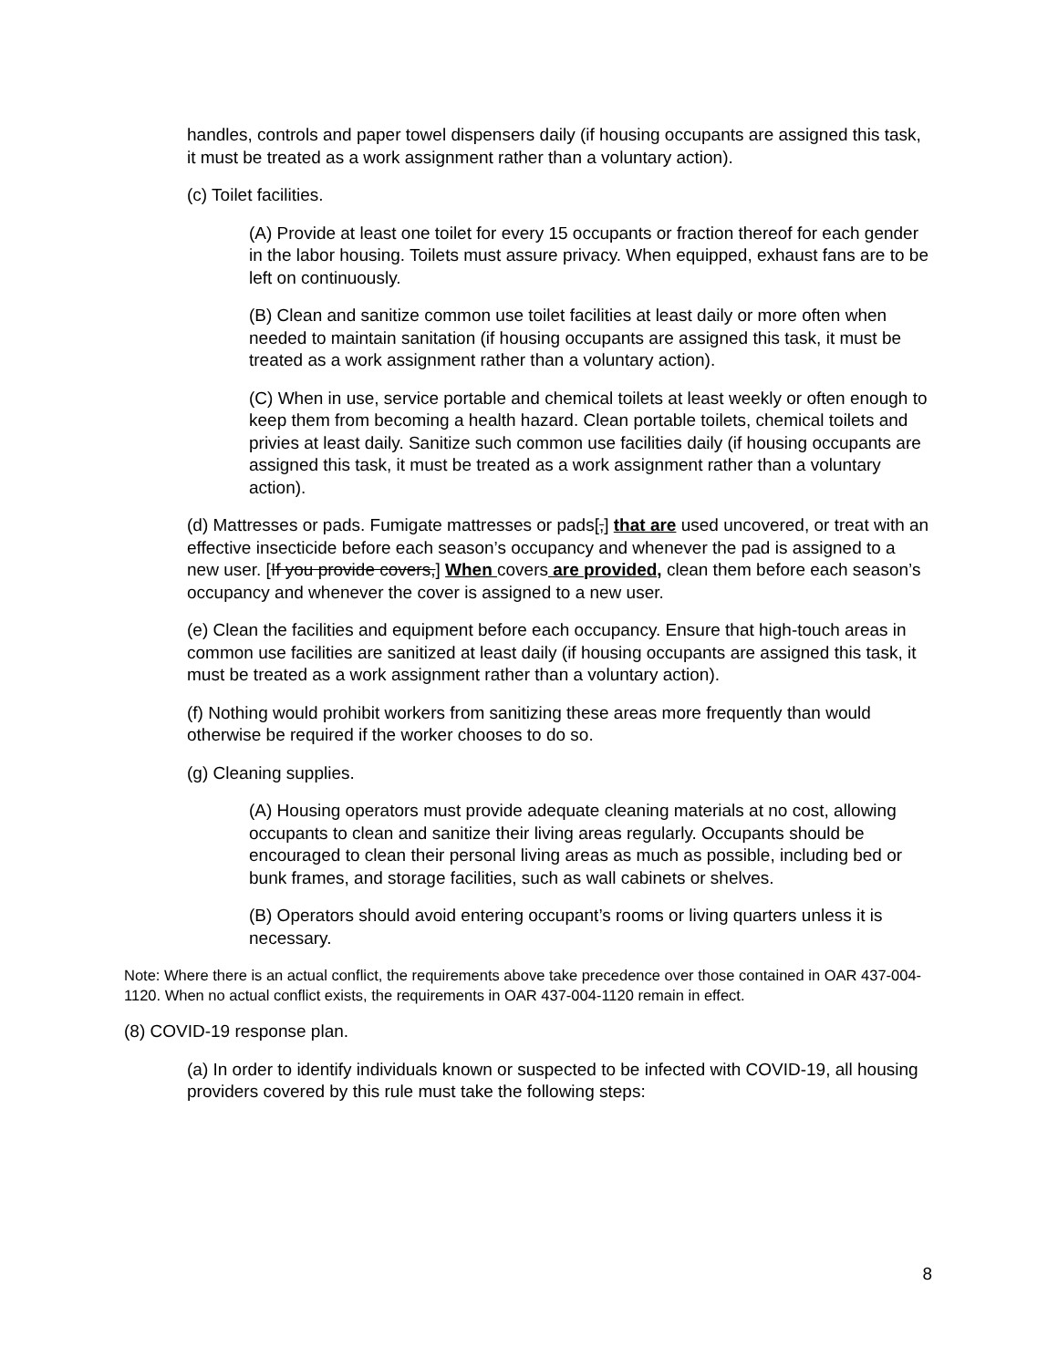handles, controls and paper towel dispensers daily (if housing occupants are assigned this task, it must be treated as a work assignment rather than a voluntary action).
(c) Toilet facilities.
(A) Provide at least one toilet for every 15 occupants or fraction thereof for each gender in the labor housing. Toilets must assure privacy. When equipped, exhaust fans are to be left on continuously.
(B) Clean and sanitize common use toilet facilities at least daily or more often when needed to maintain sanitation (if housing occupants are assigned this task, it must be treated as a work assignment rather than a voluntary action).
(C) When in use, service portable and chemical toilets at least weekly or often enough to keep them from becoming a health hazard. Clean portable toilets, chemical toilets and privies at least daily. Sanitize such common use facilities daily (if housing occupants are assigned this task, it must be treated as a work assignment rather than a voluntary action).
(d) Mattresses or pads. Fumigate mattresses or pads[,] that are used uncovered, or treat with an effective insecticide before each season’s occupancy and whenever the pad is assigned to a new user. [If you provide covers,] When covers are provided, clean them before each season’s occupancy and whenever the cover is assigned to a new user.
(e) Clean the facilities and equipment before each occupancy. Ensure that high-touch areas in common use facilities are sanitized at least daily (if housing occupants are assigned this task, it must be treated as a work assignment rather than a voluntary action).
(f) Nothing would prohibit workers from sanitizing these areas more frequently than would otherwise be required if the worker chooses to do so.
(g) Cleaning supplies.
(A) Housing operators must provide adequate cleaning materials at no cost, allowing occupants to clean and sanitize their living areas regularly. Occupants should be encouraged to clean their personal living areas as much as possible, including bed or bunk frames, and storage facilities, such as wall cabinets or shelves.
(B) Operators should avoid entering occupant’s rooms or living quarters unless it is necessary.
Note: Where there is an actual conflict, the requirements above take precedence over those contained in OAR 437-004-1120. When no actual conflict exists, the requirements in OAR 437-004-1120 remain in effect.
(8) COVID-19 response plan.
(a) In order to identify individuals known or suspected to be infected with COVID-19, all housing providers covered by this rule must take the following steps:
8